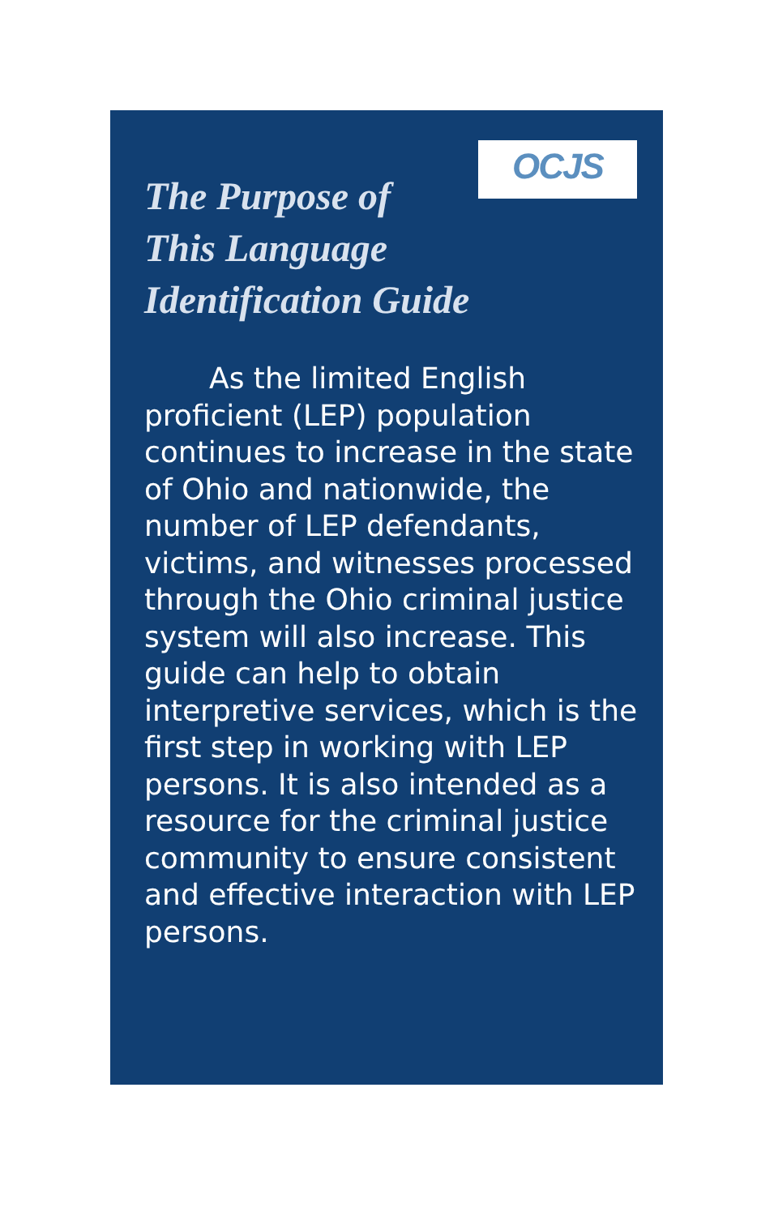OCJS
The Purpose of
This Language
Identification Guide
As the limited English proficient (LEP) population continues to increase in the state of Ohio and nationwide, the number of LEP defendants, victims, and witnesses processed through the Ohio criminal justice system will also increase. This guide can help to obtain interpretive services, which is the first step in working with LEP persons. It is also intended as a resource for the criminal justice community to ensure consistent and effective interaction with LEP persons.